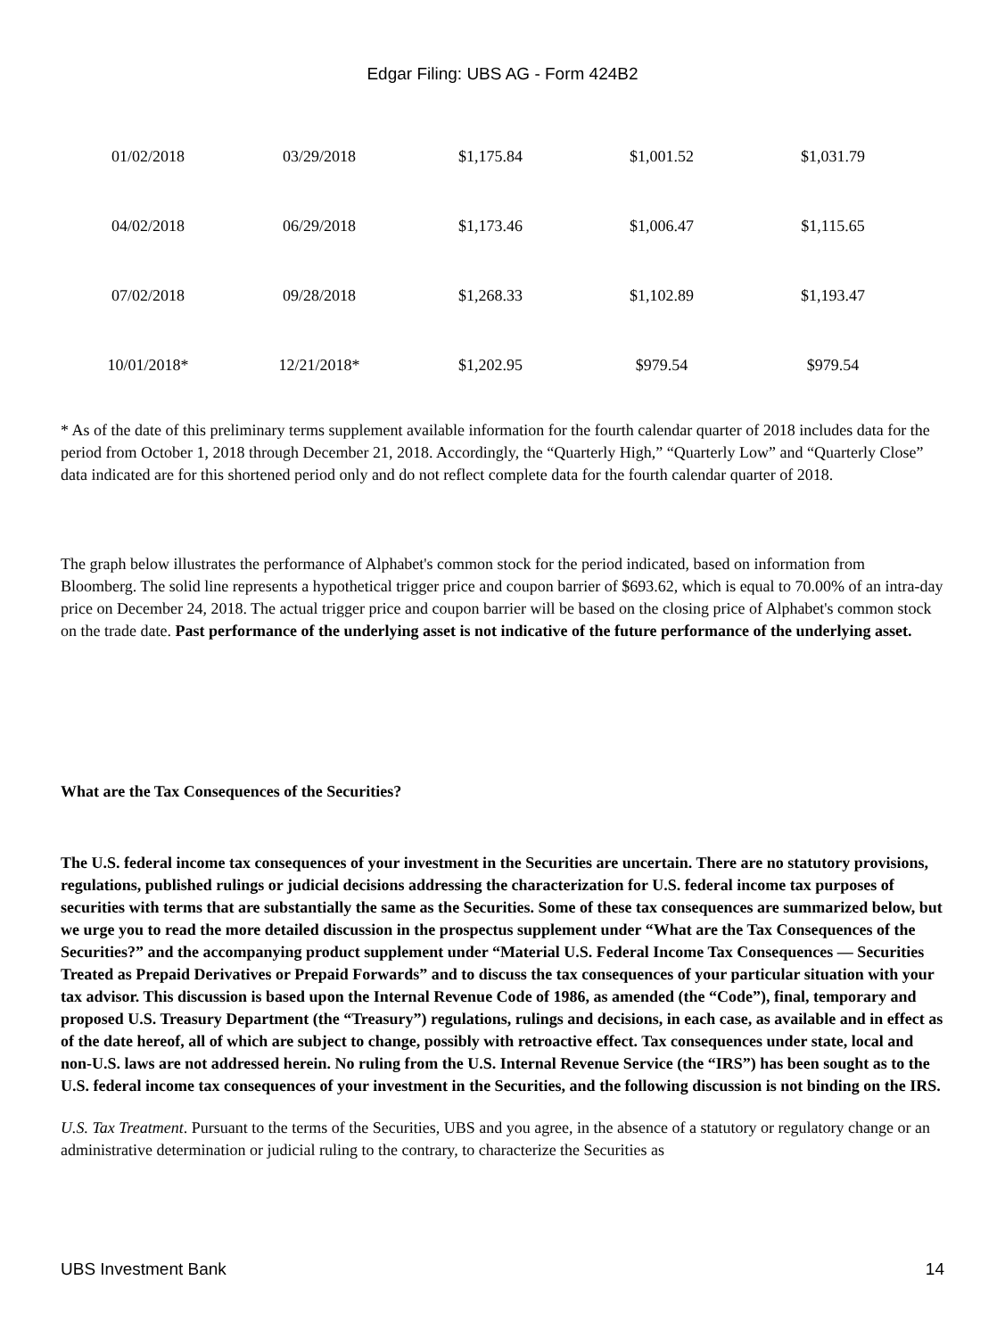Edgar Filing: UBS AG - Form 424B2
| 01/02/2018 | 03/29/2018 | $1,175.84 | $1,001.52 | $1,031.79 |
| 04/02/2018 | 06/29/2018 | $1,173.46 | $1,006.47 | $1,115.65 |
| 07/02/2018 | 09/28/2018 | $1,268.33 | $1,102.89 | $1,193.47 |
| 10/01/2018* | 12/21/2018* | $1,202.95 | $979.54 | $979.54 |
* As of the date of this preliminary terms supplement available information for the fourth calendar quarter of 2018 includes data for the period from October 1, 2018 through December 21, 2018. Accordingly, the “Quarterly High,” “Quarterly Low” and “Quarterly Close” data indicated are for this shortened period only and do not reflect complete data for the fourth calendar quarter of 2018.
The graph below illustrates the performance of Alphabet's common stock for the period indicated, based on information from Bloomberg. The solid line represents a hypothetical trigger price and coupon barrier of $693.62, which is equal to 70.00% of an intra-day price on December 24, 2018. The actual trigger price and coupon barrier will be based on the closing price of Alphabet's common stock on the trade date. Past performance of the underlying asset is not indicative of the future performance of the underlying asset.
What are the Tax Consequences of the Securities?
The U.S. federal income tax consequences of your investment in the Securities are uncertain. There are no statutory provisions, regulations, published rulings or judicial decisions addressing the characterization for U.S. federal income tax purposes of securities with terms that are substantially the same as the Securities. Some of these tax consequences are summarized below, but we urge you to read the more detailed discussion in the prospectus supplement under “What are the Tax Consequences of the Securities?” and the accompanying product supplement under “Material U.S. Federal Income Tax Consequences — Securities Treated as Prepaid Derivatives or Prepaid Forwards” and to discuss the tax consequences of your particular situation with your tax advisor. This discussion is based upon the Internal Revenue Code of 1986, as amended (the “Code”), final, temporary and proposed U.S. Treasury Department (the “Treasury”) regulations, rulings and decisions, in each case, as available and in effect as of the date hereof, all of which are subject to change, possibly with retroactive effect. Tax consequences under state, local and non-U.S. laws are not addressed herein. No ruling from the U.S. Internal Revenue Service (the “IRS”) has been sought as to the U.S. federal income tax consequences of your investment in the Securities, and the following discussion is not binding on the IRS.
U.S. Tax Treatment. Pursuant to the terms of the Securities, UBS and you agree, in the absence of a statutory or regulatory change or an administrative determination or judicial ruling to the contrary, to characterize the Securities as
UBS Investment Bank 14